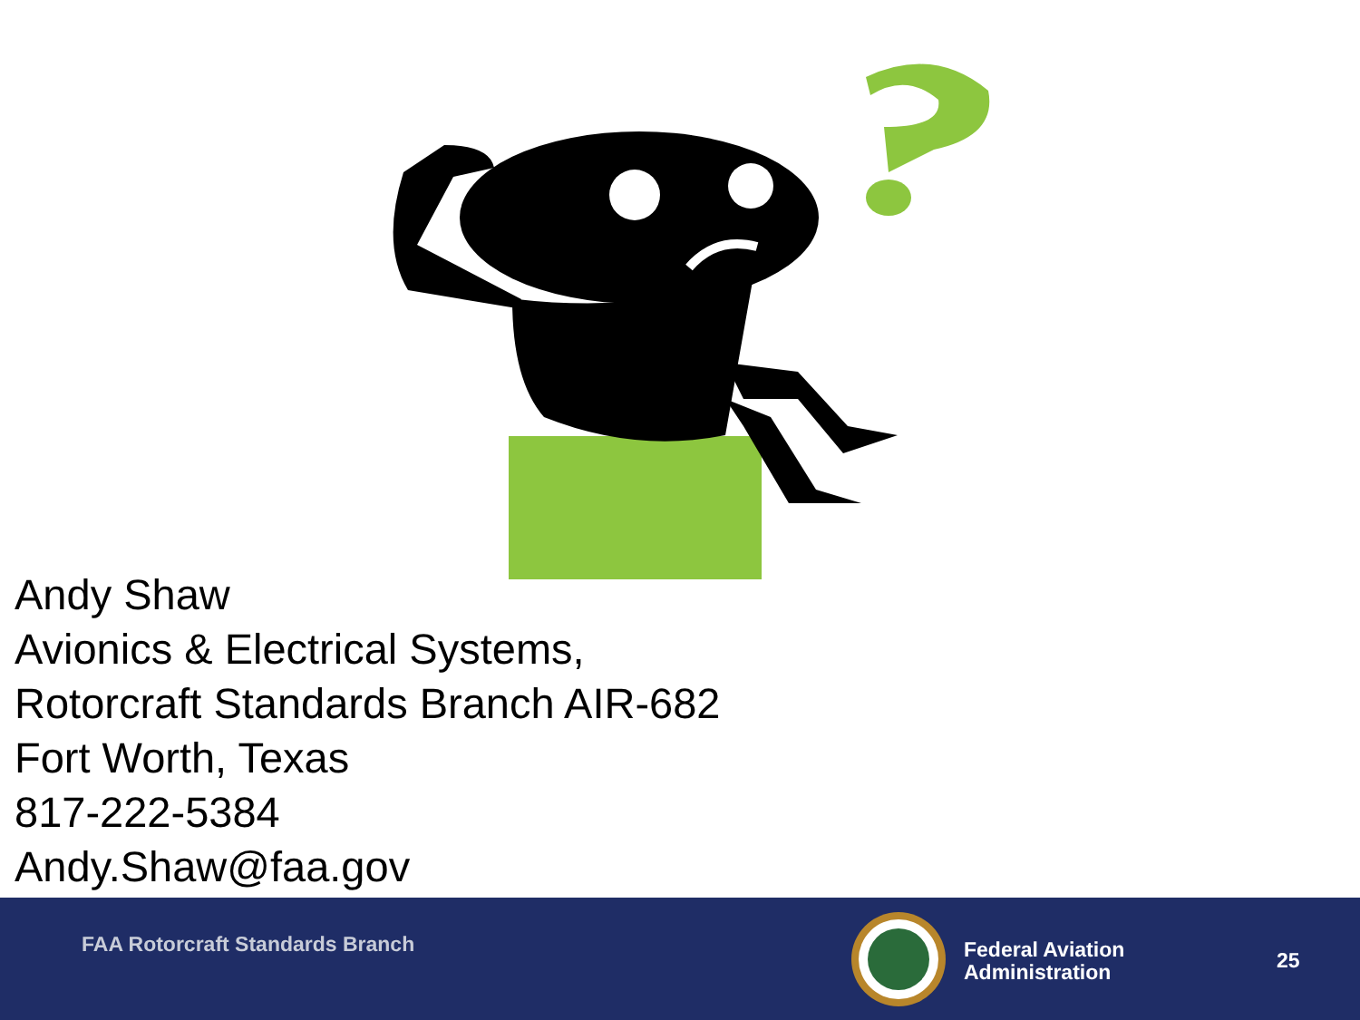Andy Shaw
Avionics & Electrical Systems,
Rotorcraft Standards Branch AIR-682
Fort Worth, Texas
817-222-5384
Andy.Shaw@faa.gov
FAA Rotorcraft Standards Branch
Federal Aviation
Administration
25